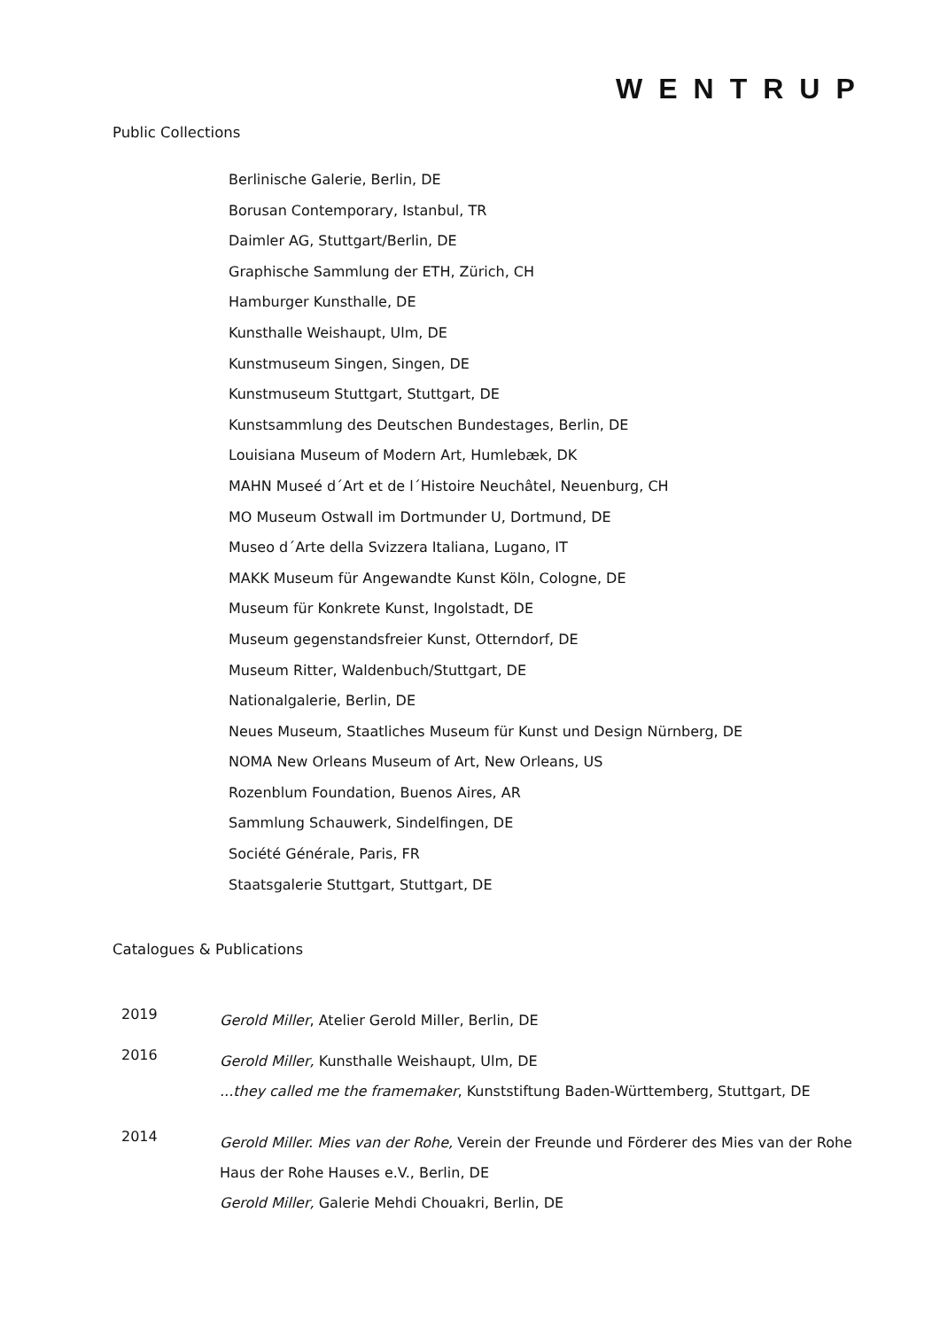WENTRUP
Public Collections
Berlinische Galerie, Berlin, DE
Borusan Contemporary, Istanbul, TR
Daimler AG, Stuttgart/Berlin, DE
Graphische Sammlung der ETH, Zürich, CH
Hamburger Kunsthalle, DE
Kunsthalle Weishaupt, Ulm, DE
Kunstmuseum Singen, Singen, DE
Kunstmuseum Stuttgart, Stuttgart, DE
Kunstsammlung des Deutschen Bundestages, Berlin, DE
Louisiana Museum of Modern Art, Humlebæk, DK
MAHN Museé d´Art et de l´Histoire Neuchâtel, Neuenburg, CH
MO Museum Ostwall im Dortmunder U, Dortmund, DE
Museo d´Arte della Svizzera Italiana, Lugano, IT
MAKK Museum für Angewandte Kunst Köln, Cologne, DE
Museum für Konkrete Kunst, Ingolstadt, DE
Museum gegenstandsfreier Kunst, Otterndorf, DE
Museum Ritter, Waldenbuch/Stuttgart, DE
Nationalgalerie, Berlin, DE
Neues Museum, Staatliches Museum für Kunst und Design Nürnberg, DE
NOMA New Orleans Museum of Art, New Orleans, US
Rozenblum Foundation, Buenos Aires, AR
Sammlung Schauwerk, Sindelfingen, DE
Société Générale, Paris, FR
Staatsgalerie Stuttgart, Stuttgart, DE
Catalogues & Publications
2019
Gerold Miller, Atelier Gerold Miller, Berlin, DE
2016
Gerold Miller, Kunsthalle Weishaupt, Ulm, DE
...they called me the framemaker, Kunststiftung Baden-Württemberg, Stuttgart, DE
2014
Gerold Miller. Mies van der Rohe, Verein der Freunde und Förderer des Mies van der Rohe
Haus der Rohe Hauses e.V., Berlin, DE
Gerold Miller, Galerie Mehdi Chouakri, Berlin, DE